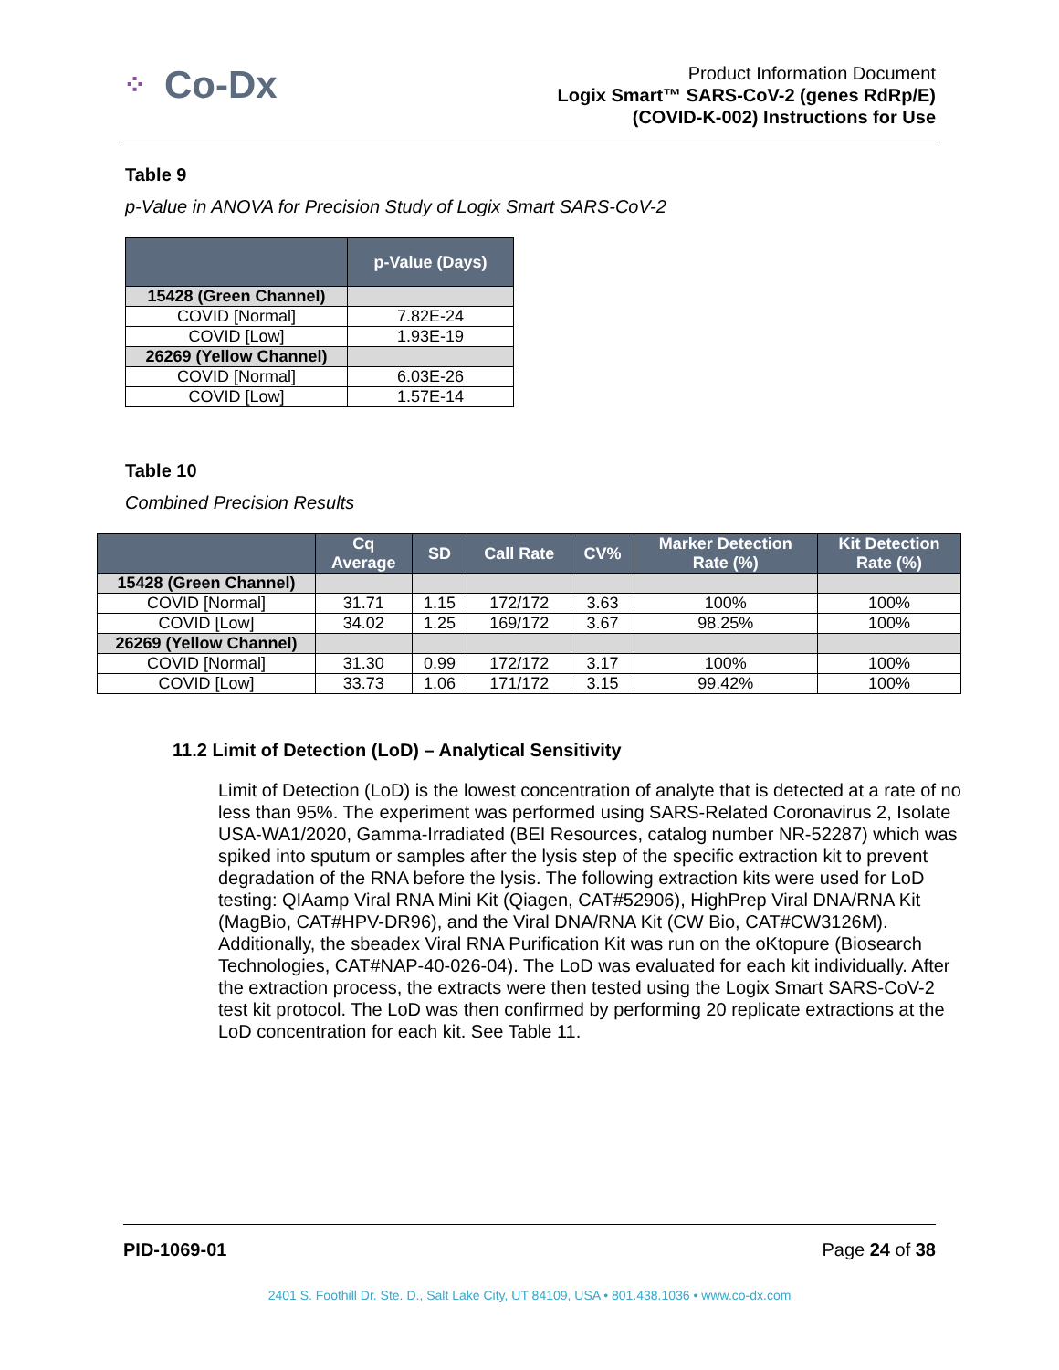⁘ Co-Dx
Product Information Document
Logix Smart™ SARS-CoV-2 (genes RdRp/E)
(COVID-K-002) Instructions for Use
Table 9
p-Value in ANOVA for Precision Study of Logix Smart SARS-CoV-2
| | p-Value (Days) |
| --- | --- |
| 15428 (Green Channel) | |
| COVID [Normal] | 7.82E-24 |
| COVID [Low] | 1.93E-19 |
| 26269 (Yellow Channel) | |
| COVID [Normal] | 6.03E-26 |
| COVID [Low] | 1.57E-14 |
Table 10
Combined Precision Results
| | Cq Average | SD | Call Rate | CV% | Marker Detection Rate (%) | Kit Detection Rate (%) |
| --- | --- | --- | --- | --- | --- | --- |
| 15428 (Green Channel) | | | | | | |
| COVID [Normal] | 31.71 | 1.15 | 172/172 | 3.63 | 100% | 100% |
| COVID [Low] | 34.02 | 1.25 | 169/172 | 3.67 | 98.25% | 100% |
| 26269 (Yellow Channel) | | | | | | |
| COVID [Normal] | 31.30 | 0.99 | 172/172 | 3.17 | 100% | 100% |
| COVID [Low] | 33.73 | 1.06 | 171/172 | 3.15 | 99.42% | 100% |
11.2 Limit of Detection (LoD) – Analytical Sensitivity
Limit of Detection (LoD) is the lowest concentration of analyte that is detected at a rate of no less than 95%. The experiment was performed using SARS-Related Coronavirus 2, Isolate USA-WA1/2020, Gamma-Irradiated (BEI Resources, catalog number NR-52287) which was spiked into sputum or samples after the lysis step of the specific extraction kit to prevent degradation of the RNA before the lysis. The following extraction kits were used for LoD testing: QIAamp Viral RNA Mini Kit (Qiagen, CAT#52906), HighPrep Viral DNA/RNA Kit (MagBio, CAT#HPV-DR96), and the Viral DNA/RNA Kit (CW Bio, CAT#CW3126M). Additionally, the sbeadex Viral RNA Purification Kit was run on the oKtopure (Biosearch Technologies, CAT#NAP-40-026-04). The LoD was evaluated for each kit individually. After the extraction process, the extracts were then tested using the Logix Smart SARS-CoV-2 test kit protocol. The LoD was then confirmed by performing 20 replicate extractions at the LoD concentration for each kit. See Table 11.
PID-1069-01 Page 24 of 38
2401 S. Foothill Dr. Ste. D., Salt Lake City, UT 84109, USA • 801.438.1036 • www.co-dx.com